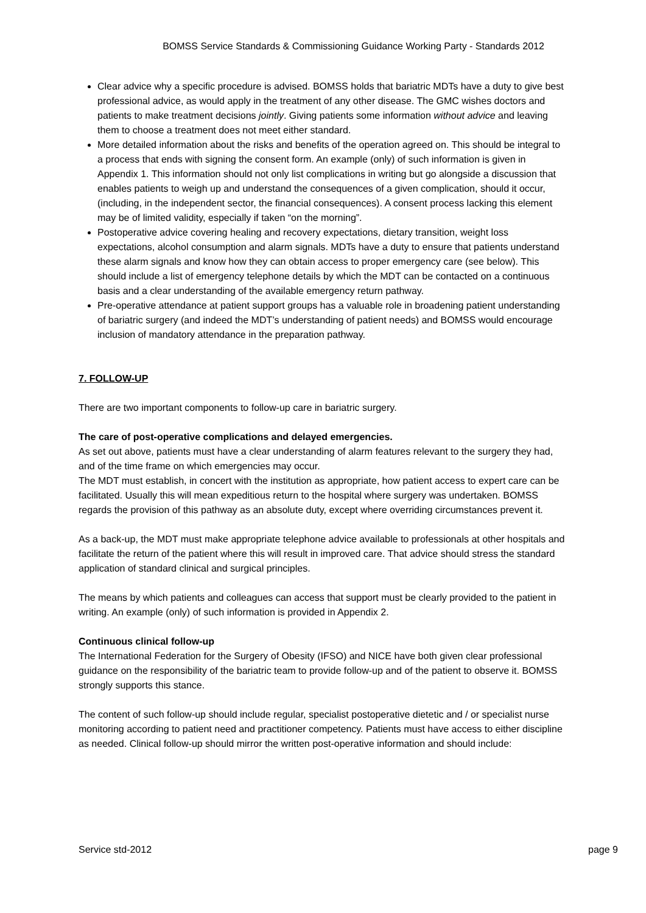BOMSS Service Standards & Commissioning Guidance Working Party - Standards 2012
Clear advice why a specific procedure is advised. BOMSS holds that bariatric MDTs have a duty to give best professional advice, as would apply in the treatment of any other disease. The GMC wishes doctors and patients to make treatment decisions jointly. Giving patients some information without advice and leaving them to choose a treatment does not meet either standard.
More detailed information about the risks and benefits of the operation agreed on. This should be integral to a process that ends with signing the consent form. An example (only) of such information is given in Appendix 1. This information should not only list complications in writing but go alongside a discussion that enables patients to weigh up and understand the consequences of a given complication, should it occur, (including, in the independent sector, the financial consequences). A consent process lacking this element may be of limited validity, especially if taken “on the morning”.
Postoperative advice covering healing and recovery expectations, dietary transition, weight loss expectations, alcohol consumption and alarm signals. MDTs have a duty to ensure that patients understand these alarm signals and know how they can obtain access to proper emergency care (see below). This should include a list of emergency telephone details by which the MDT can be contacted on a continuous basis and a clear understanding of the available emergency return pathway.
Pre-operative attendance at patient support groups has a valuable role in broadening patient understanding of bariatric surgery (and indeed the MDT’s understanding of patient needs) and BOMSS would encourage inclusion of mandatory attendance in the preparation pathway.
7. FOLLOW-UP
There are two important components to follow-up care in bariatric surgery.
The care of post-operative complications and delayed emergencies.
As set out above, patients must have a clear understanding of alarm features relevant to the surgery they had, and of the time frame on which emergencies may occur.
The MDT must establish, in concert with the institution as appropriate, how patient access to expert care can be facilitated. Usually this will mean expeditious return to the hospital where surgery was undertaken. BOMSS regards the provision of this pathway as an absolute duty, except where overriding circumstances prevent it.
As a back-up, the MDT must make appropriate telephone advice available to professionals at other hospitals and facilitate the return of the patient where this will result in improved care. That advice should stress the standard application of standard clinical and surgical principles.
The means by which patients and colleagues can access that support must be clearly provided to the patient in writing. An example (only) of such information is provided in Appendix 2.
Continuous clinical follow-up
The International Federation for the Surgery of Obesity (IFSO) and NICE have both given clear professional guidance on the responsibility of the bariatric team to provide follow-up and of the patient to observe it. BOMSS strongly supports this stance.
The content of such follow-up should include regular, specialist postoperative dietetic and / or specialist nurse monitoring according to patient need and practitioner competency. Patients must have access to either discipline as needed. Clinical follow-up should mirror the written post-operative information and should include:
Service std-2012 page 9